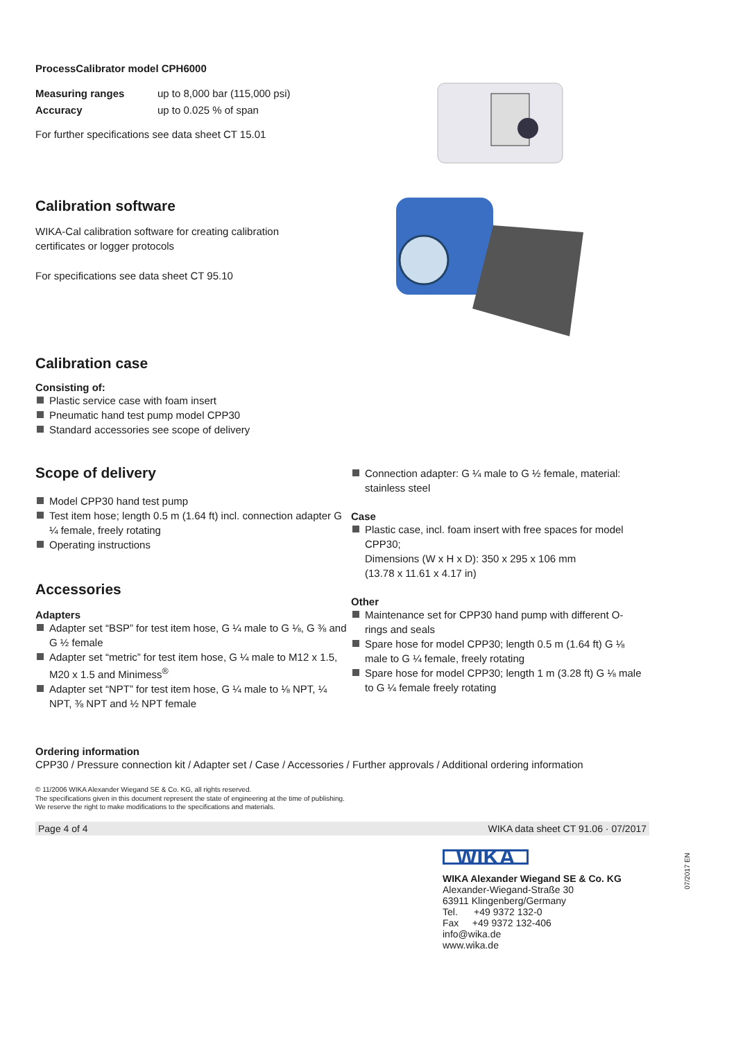ProcessCalibrator model CPH6000
Measuring ranges
Accuracy
up to 8,000 bar (115,000 psi)
up to 0.025 % of span
For further specifications see data sheet CT 15.01
Calibration software
WIKA-Cal calibration software for creating calibration
certificates or logger protocols
For specifications see data sheet CT 95.10
Calibration case
Consisting of:
Plastic service case with foam insert
Pneumatic hand test pump model CPP30
Standard accessories see scope of delivery
Scope of delivery
Model CPP30 hand test pump
Test item hose; length 0.5 m (1.64 ft) incl. connection adapter G ¼ female, freely rotating
Operating instructions
Accessories
Adapters
Adapter set “BSP” for test item hose, G ¼ male to G ⅛, G ⅜ and G ½ female
Adapter set “metric” for test item hose, G ¼ male to M12 x 1.5, M20 x 1.5 and Minimess<sup>®</sup>
Adapter set “NPT” for test item hose, G ¼ male to ⅛ NPT, ¼ NPT, ⅜ NPT and ½ NPT female
Connection adapter: G ¼ male to G ½ female, material: stainless steel
Case
Plastic case, incl. foam insert with free spaces for model CPP30;
Dimensions (W x H x D): 350 x 295 x 106 mm
(13.78 x 11.61 x 4.17 in)
Other
Maintenance set for CPP30 hand pump with different O-rings and seals
Spare hose for model CPP30; length 0.5 m (1.64 ft) G ⅛ male to G ¼ female, freely rotating
Spare hose for model CPP30; length 1 m (3.28 ft) G ⅛ male to G ¼ female freely rotating
Ordering information
CPP30 / Pressure connection kit / Adapter set / Case / Accessories / Further approvals / Additional ordering information
© 11/2006 WIKA Alexander Wiegand SE & Co. KG, all rights reserved.
The specifications given in this document represent the state of engineering at the time of publishing.
We reserve the right to make modifications to the specifications and materials.
Page 4 of 4 WIKA data sheet CT 91.06 · 07/2017
WIKA
WIKA Alexander Wiegand SE & Co. KG
Alexander-Wiegand-Straße 30
63911 Klingenberg/Germany
Tel. +49 9372 132-0
Fax +49 9372 132-406
info@wika.de
www.wika.de
07/2017 EN